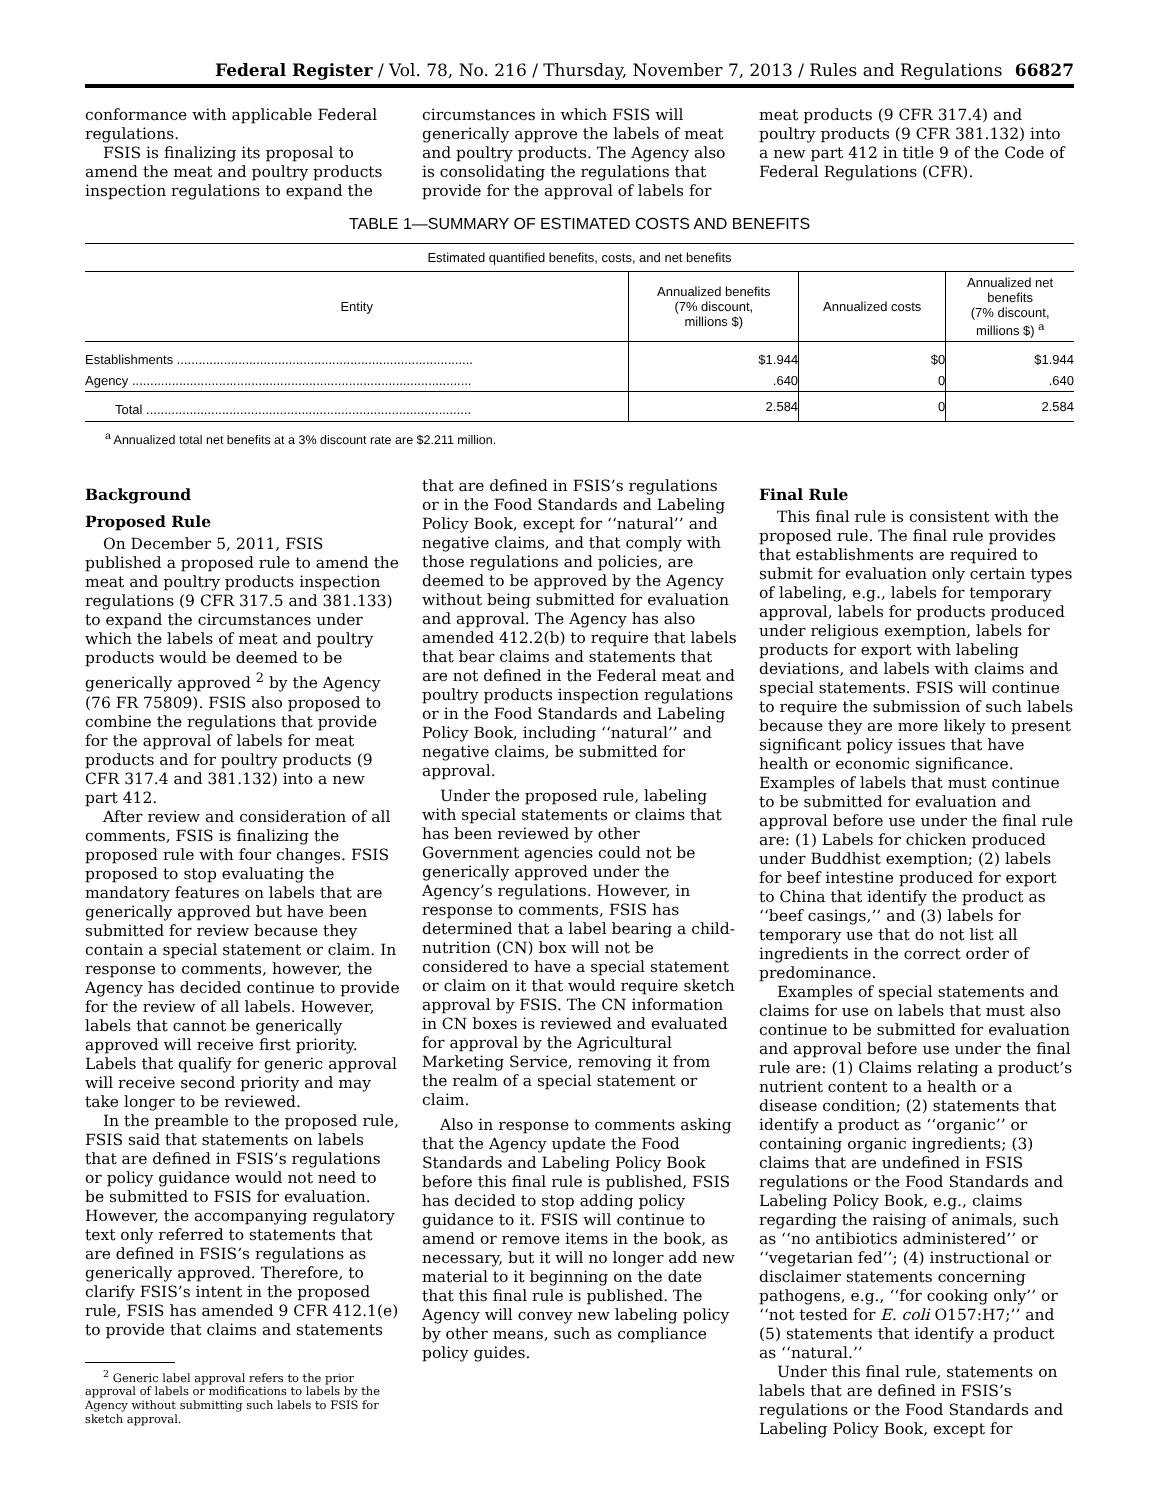Federal Register / Vol. 78, No. 216 / Thursday, November 7, 2013 / Rules and Regulations 66827
conformance with applicable Federal regulations.
FSIS is finalizing its proposal to amend the meat and poultry products inspection regulations to expand the
circumstances in which FSIS will generically approve the labels of meat and poultry products. The Agency also is consolidating the regulations that provide for the approval of labels for
meat products (9 CFR 317.4) and poultry products (9 CFR 381.132) into a new part 412 in title 9 of the Code of Federal Regulations (CFR).
TABLE 1—SUMMARY OF ESTIMATED COSTS AND BENEFITS
| Estimated quantified benefits, costs, and net benefits | | | |
| --- | --- | --- | --- |
| Entity | Annualized benefits (7% discount, millions $) | Annualized costs | Annualized net benefits (7% discount, millions $) <sup>a</sup> |
| Establishments .................................................................................. | $1.944 | $0 | $1.944 |
| Agency .............................................................................................. | .640 | 0 | .640 |
| Total .......................................................................................... | 2.584 | 0 | 2.584 |
<sup>a</sup> Annualized total net benefits at a 3% discount rate are $2.211 million.
Background
Proposed Rule
On December 5, 2011, FSIS published a proposed rule to amend the meat and poultry products inspection regulations (9 CFR 317.5 and 381.133) to expand the circumstances under which the labels of meat and poultry products would be deemed to be generically approved <sup>2</sup> by the Agency (76 FR 75809). FSIS also proposed to combine the regulations that provide for the approval of labels for meat products and for poultry products (9 CFR 317.4 and 381.132) into a new part 412.
After review and consideration of all comments, FSIS is finalizing the proposed rule with four changes. FSIS proposed to stop evaluating the mandatory features on labels that are generically approved but have been submitted for review because they contain a special statement or claim. In response to comments, however, the Agency has decided continue to provide for the review of all labels. However, labels that cannot be generically approved will receive first priority. Labels that qualify for generic approval will receive second priority and may take longer to be reviewed.
In the preamble to the proposed rule, FSIS said that statements on labels that are defined in FSIS’s regulations or policy guidance would not need to be submitted to FSIS for evaluation. However, the accompanying regulatory text only referred to statements that are defined in FSIS’s regulations as generically approved. Therefore, to clarify FSIS’s intent in the proposed rule, FSIS has amended 9 CFR 412.1(e) to provide that claims and statements
<sup>2</sup> Generic label approval refers to the prior approval of labels or modifications to labels by the Agency without submitting such labels to FSIS for sketch approval.
that are defined in FSIS’s regulations or in the Food Standards and Labeling Policy Book, except for ‘‘natural’’ and negative claims, and that comply with those regulations and policies, are deemed to be approved by the Agency without being submitted for evaluation and approval. The Agency has also amended 412.2(b) to require that labels that bear claims and statements that are not defined in the Federal meat and poultry products inspection regulations or in the Food Standards and Labeling Policy Book, including ‘‘natural’’ and negative claims, be submitted for approval.
Under the proposed rule, labeling with special statements or claims that has been reviewed by other Government agencies could not be generically approved under the Agency’s regulations. However, in response to comments, FSIS has determined that a label bearing a child-nutrition (CN) box will not be considered to have a special statement or claim on it that would require sketch approval by FSIS. The CN information in CN boxes is reviewed and evaluated for approval by the Agricultural Marketing Service, removing it from the realm of a special statement or claim.
Also in response to comments asking that the Agency update the Food Standards and Labeling Policy Book before this final rule is published, FSIS has decided to stop adding policy guidance to it. FSIS will continue to amend or remove items in the book, as necessary, but it will no longer add new material to it beginning on the date that this final rule is published. The Agency will convey new labeling policy by other means, such as compliance policy guides.
Final Rule
This final rule is consistent with the proposed rule. The final rule provides that establishments are required to submit for evaluation only certain types of labeling, e.g., labels for temporary approval, labels for products produced under religious exemption, labels for products for export with labeling deviations, and labels with claims and special statements. FSIS will continue to require the submission of such labels because they are more likely to present significant policy issues that have health or economic significance. Examples of labels that must continue to be submitted for evaluation and approval before use under the final rule are: (1) Labels for chicken produced under Buddhist exemption; (2) labels for beef intestine produced for export to China that identify the product as ‘‘beef casings,’’ and (3) labels for temporary use that do not list all ingredients in the correct order of predominance.
Examples of special statements and claims for use on labels that must also continue to be submitted for evaluation and approval before use under the final rule are: (1) Claims relating a product’s nutrient content to a health or a disease condition; (2) statements that identify a product as ‘‘organic’’ or containing organic ingredients; (3) claims that are undefined in FSIS regulations or the Food Standards and Labeling Policy Book, e.g., claims regarding the raising of animals, such as ‘‘no antibiotics administered’’ or ‘‘vegetarian fed’’; (4) instructional or disclaimer statements concerning pathogens, e.g., ‘‘for cooking only’’ or ‘‘not tested for E. coli O157:H7;’’ and (5) statements that identify a product as ‘‘natural.’’
Under this final rule, statements on labels that are defined in FSIS’s regulations or the Food Standards and Labeling Policy Book, except for